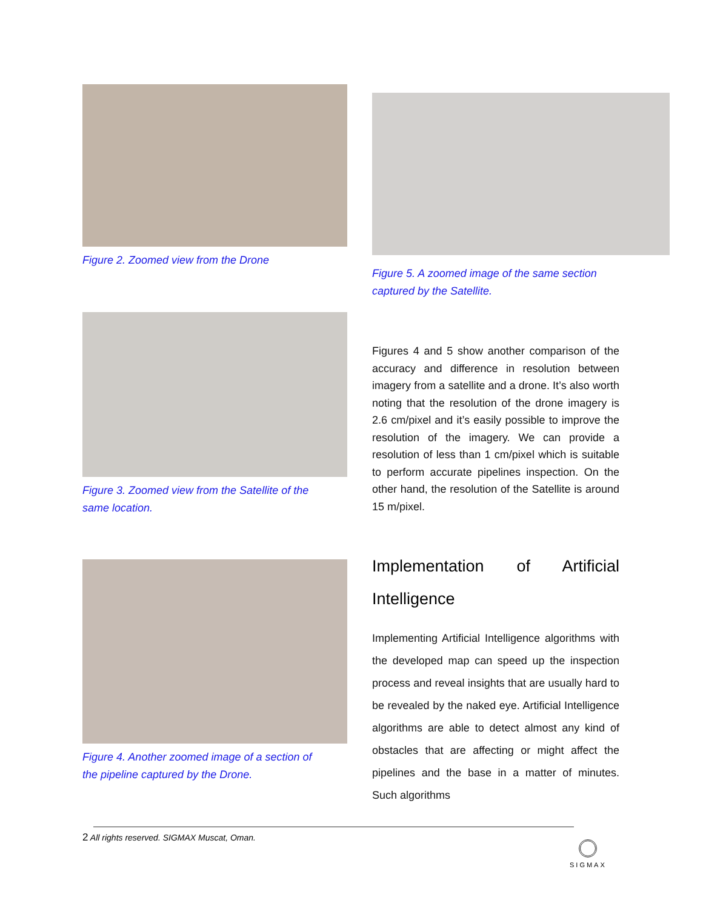Figure 2. Zoomed view from the Drone
Figure 5. A zoomed image of the same section
captured by the Satellite.
Figure 3. Zoomed view from the Satellite of the
same location.
Figures 4 and 5 show another comparison of the accuracy and difference in resolution between imagery from a satellite and a drone. It’s also worth noting that the resolution of the drone imagery is 2.6 cm/pixel and it’s easily possible to improve the resolution of the imagery. We can provide a resolution of less than 1 cm/pixel which is suitable to perform accurate pipelines inspection. On the other hand, the resolution of the Satellite is around 15 m/pixel.
Figure 4. Another zoomed image of a section of
the pipeline captured by the Drone.
Implementation of Artificial Intelligence
Implementing Artificial Intelligence algorithms with the developed map can speed up the inspection process and reveal insights that are usually hard to be revealed by the naked eye. Artificial Intelligence algorithms are able to detect almost any kind of obstacles that are affecting or might affect the pipelines and the base in a matter of minutes. Such algorithms
2 All rights reserved. SIGMAX Muscat, Oman.
SIGMAX